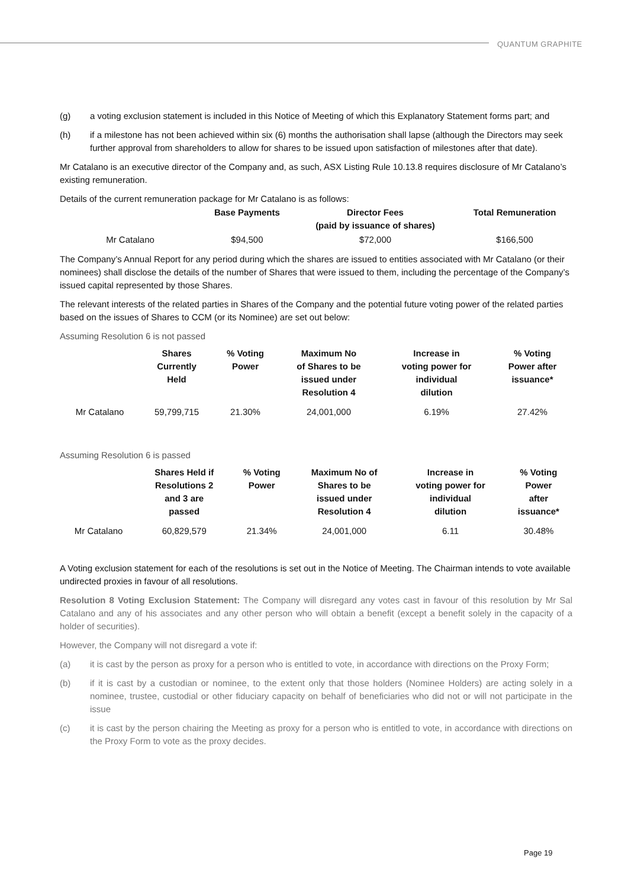QUANTUM GRAPHITE
(g) a voting exclusion statement is included in this Notice of Meeting of which this Explanatory Statement forms part; and
(h) if a milestone has not been achieved within six (6) months the authorisation shall lapse (although the Directors may seek further approval from shareholders to allow for shares to be issued upon satisfaction of milestones after that date).
Mr Catalano is an executive director of the Company and, as such, ASX Listing Rule 10.13.8 requires disclosure of Mr Catalano’s existing remuneration.
Details of the current remuneration package for Mr Catalano is as follows:
| | Base Payments | Director Fees (paid by issuance of shares) | Total Remuneration |
| --- | --- | --- | --- |
| Mr Catalano | $94,500 | $72,000 | $166,500 |
The Company’s Annual Report for any period during which the shares are issued to entities associated with Mr Catalano (or their nominees) shall disclose the details of the number of Shares that were issued to them, including the percentage of the Company’s issued capital represented by those Shares.
The relevant interests of the related parties in Shares of the Company and the potential future voting power of the related parties based on the issues of Shares to CCM (or its Nominee) are set out below:
Assuming Resolution 6 is not passed
| | Shares Currently Held | % Voting Power | Maximum No of Shares to be issued under Resolution 4 | Increase in voting power for individual dilution | % Voting Power after issuance* |
| --- | --- | --- | --- | --- | --- |
| Mr Catalano | 59,799,715 | 21.30% | 24,001,000 | 6.19% | 27.42% |
Assuming Resolution 6 is passed
| | Shares Held if Resolutions 2 and 3 are passed | % Voting Power | Maximum No of Shares to be issued under Resolution 4 | Increase in voting power for individual dilution | % Voting Power after issuance* |
| --- | --- | --- | --- | --- | --- |
| Mr Catalano | 60,829,579 | 21.34% | 24,001,000 | 6.11 | 30.48% |
A Voting exclusion statement for each of the resolutions is set out in the Notice of Meeting. The Chairman intends to vote available undirected proxies in favour of all resolutions.
Resolution 8 Voting Exclusion Statement: The Company will disregard any votes cast in favour of this resolution by Mr Sal Catalano and any of his associates and any other person who will obtain a benefit (except a benefit solely in the capacity of a holder of securities).
However, the Company will not disregard a vote if:
(a) it is cast by the person as proxy for a person who is entitled to vote, in accordance with directions on the Proxy Form;
(b) if it is cast by a custodian or nominee, to the extent only that those holders (Nominee Holders) are acting solely in a nominee, trustee, custodial or other fiduciary capacity on behalf of beneficiaries who did not or will not participate in the issue
(c) it is cast by the person chairing the Meeting as proxy for a person who is entitled to vote, in accordance with directions on the Proxy Form to vote as the proxy decides.
Page 19